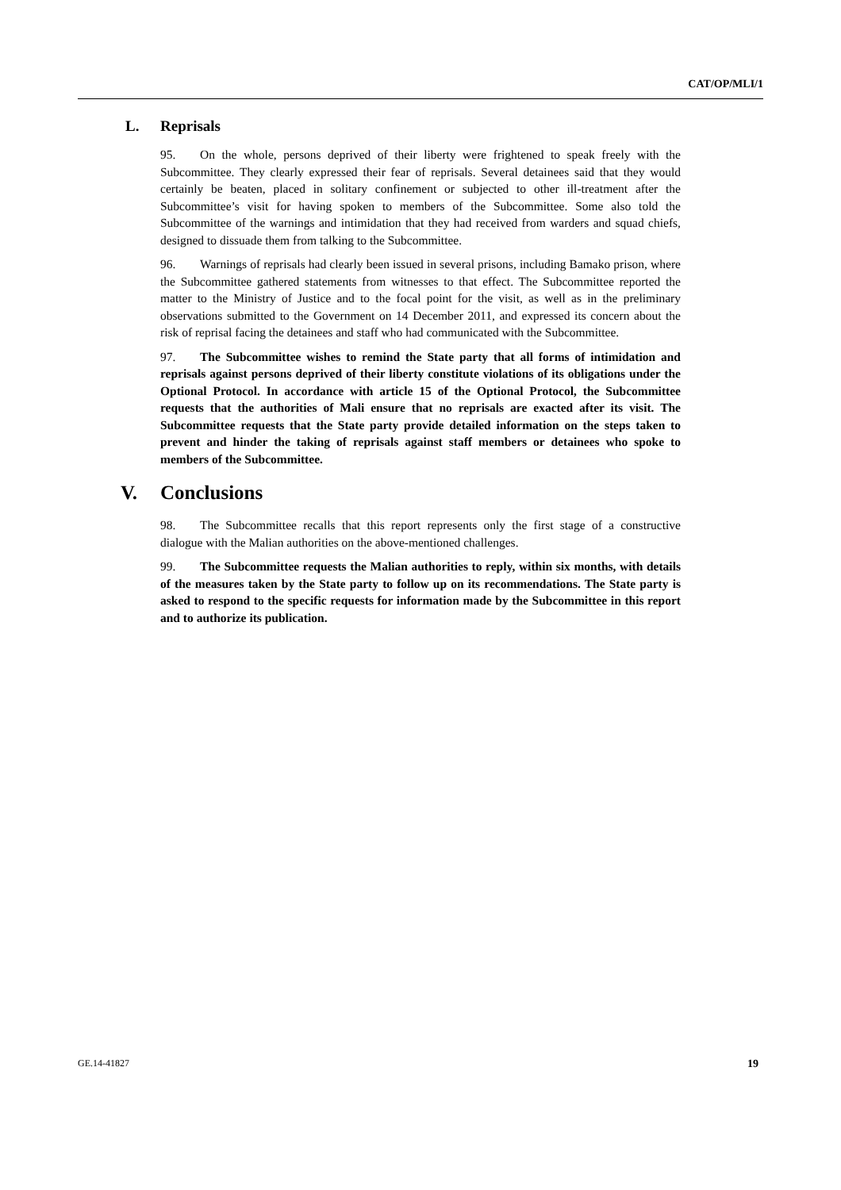CAT/OP/MLI/1
L. Reprisals
95. On the whole, persons deprived of their liberty were frightened to speak freely with the Subcommittee. They clearly expressed their fear of reprisals. Several detainees said that they would certainly be beaten, placed in solitary confinement or subjected to other ill-treatment after the Subcommittee’s visit for having spoken to members of the Subcommittee. Some also told the Subcommittee of the warnings and intimidation that they had received from warders and squad chiefs, designed to dissuade them from talking to the Subcommittee.
96. Warnings of reprisals had clearly been issued in several prisons, including Bamako prison, where the Subcommittee gathered statements from witnesses to that effect. The Subcommittee reported the matter to the Ministry of Justice and to the focal point for the visit, as well as in the preliminary observations submitted to the Government on 14 December 2011, and expressed its concern about the risk of reprisal facing the detainees and staff who had communicated with the Subcommittee.
97. The Subcommittee wishes to remind the State party that all forms of intimidation and reprisals against persons deprived of their liberty constitute violations of its obligations under the Optional Protocol. In accordance with article 15 of the Optional Protocol, the Subcommittee requests that the authorities of Mali ensure that no reprisals are exacted after its visit. The Subcommittee requests that the State party provide detailed information on the steps taken to prevent and hinder the taking of reprisals against staff members or detainees who spoke to members of the Subcommittee.
V. Conclusions
98. The Subcommittee recalls that this report represents only the first stage of a constructive dialogue with the Malian authorities on the above-mentioned challenges.
99. The Subcommittee requests the Malian authorities to reply, within six months, with details of the measures taken by the State party to follow up on its recommendations. The State party is asked to respond to the specific requests for information made by the Subcommittee in this report and to authorize its publication.
GE.14-41827 19